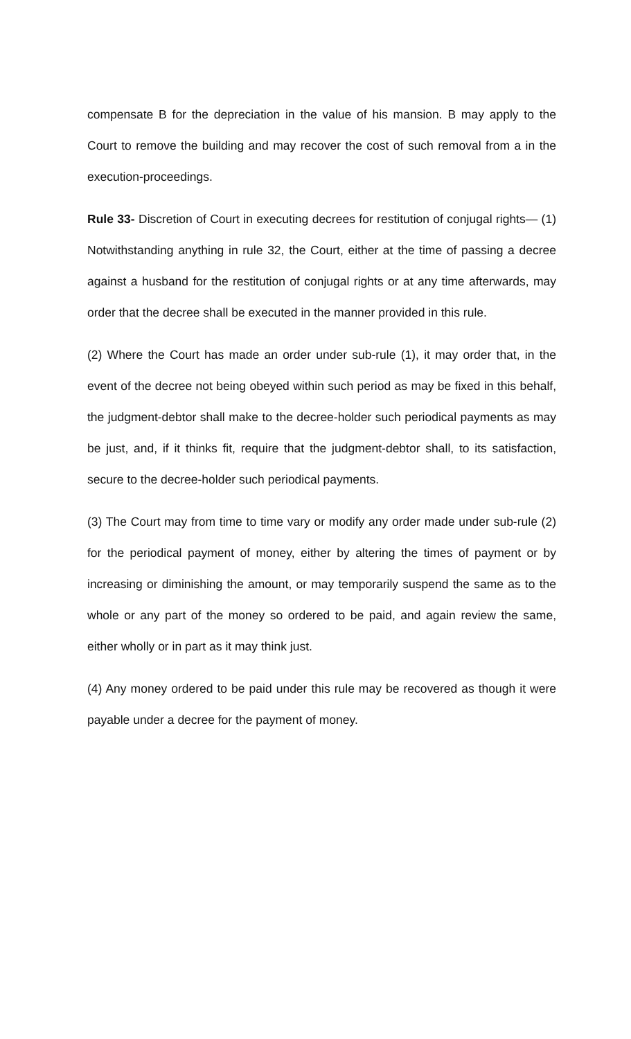compensate B for the depreciation in the value of his mansion. B may apply to the Court to remove the building and may recover the cost of such removal from a in the execution-proceedings.
Rule 33- Discretion of Court in executing decrees for restitution of conjugal rights— (1) Notwithstanding anything in rule 32, the Court, either at the time of passing a decree against a husband for the restitution of conjugal rights or at any time afterwards, may order that the decree shall be executed in the manner provided in this rule.
(2) Where the Court has made an order under sub-rule (1), it may order that, in the event of the decree not being obeyed within such period as may be fixed in this behalf, the judgment-debtor shall make to the decree-holder such periodical payments as may be just, and, if it thinks fit, require that the judgment-debtor shall, to its satisfaction, secure to the decree-holder such periodical payments.
(3) The Court may from time to time vary or modify any order made under sub-rule (2) for the periodical payment of money, either by altering the times of payment or by increasing or diminishing the amount, or may temporarily suspend the same as to the whole or any part of the money so ordered to be paid, and again review the same, either wholly or in part as it may think just.
(4) Any money ordered to be paid under this rule may be recovered as though it were payable under a decree for the payment of money.